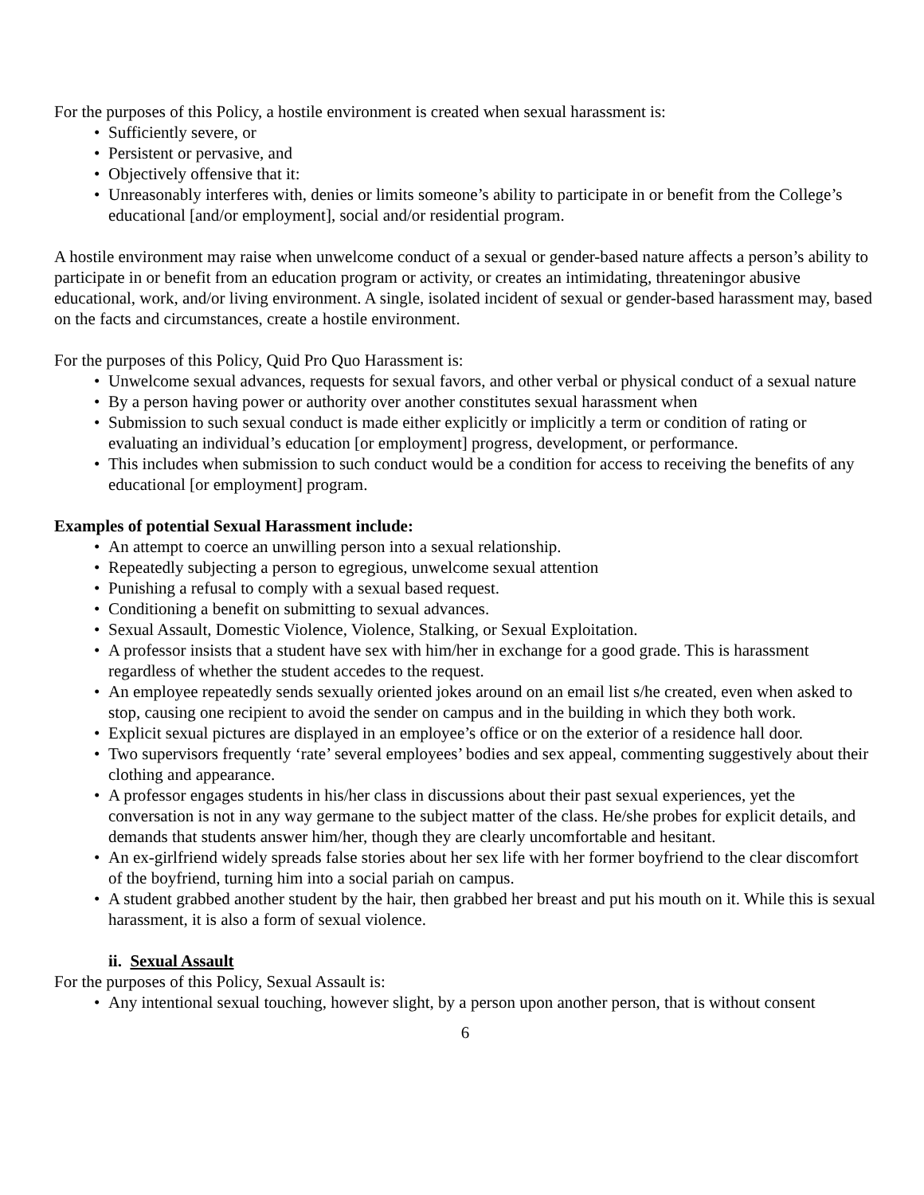For the purposes of this Policy, a hostile environment is created when sexual harassment is:
• Sufficiently severe, or
• Persistent or pervasive, and
• Objectively offensive that it:
• Unreasonably interferes with, denies or limits someone’s ability to participate in or benefit from the College’s educational [and/or employment], social and/or residential program.
A hostile environment may raise when unwelcome conduct of a sexual or gender-based nature affects a person’s ability to participate in or benefit from an education program or activity, or creates an intimidating, threateningor abusive educational, work, and/or living environment. A single, isolated incident of sexual or gender-based harassment may, based on the facts and circumstances, create a hostile environment.
For the purposes of this Policy, Quid Pro Quo Harassment is:
• Unwelcome sexual advances, requests for sexual favors, and other verbal or physical conduct of a sexual nature
• By a person having power or authority over another constitutes sexual harassment when
• Submission to such sexual conduct is made either explicitly or implicitly a term or condition of rating or evaluating an individual’s education [or employment] progress, development, or performance.
• This includes when submission to such conduct would be a condition for access to receiving the benefits of any educational [or employment] program.
Examples of potential Sexual Harassment include:
• An attempt to coerce an unwilling person into a sexual relationship.
• Repeatedly subjecting a person to egregious, unwelcome sexual attention
• Punishing a refusal to comply with a sexual based request.
• Conditioning a benefit on submitting to sexual advances.
• Sexual Assault, Domestic Violence, Violence, Stalking, or Sexual Exploitation.
• A professor insists that a student have sex with him/her in exchange for a good grade. This is harassment regardless of whether the student accedes to the request.
• An employee repeatedly sends sexually oriented jokes around on an email list s/he created, even when asked to stop, causing one recipient to avoid the sender on campus and in the building in which they both work.
• Explicit sexual pictures are displayed in an employee’s office or on the exterior of a residence hall door.
• Two supervisors frequently ‘rate’ several employees’ bodies and sex appeal, commenting suggestively about their clothing and appearance.
• A professor engages students in his/her class in discussions about their past sexual experiences, yet the conversation is not in any way germane to the subject matter of the class. He/she probes for explicit details, and demands that students answer him/her, though they are clearly uncomfortable and hesitant.
• An ex-girlfriend widely spreads false stories about her sex life with her former boyfriend to the clear discomfort of the boyfriend, turning him into a social pariah on campus.
• A student grabbed another student by the hair, then grabbed her breast and put his mouth on it. While this is sexual harassment, it is also a form of sexual violence.
ii. Sexual Assault
For the purposes of this Policy, Sexual Assault is:
• Any intentional sexual touching, however slight, by a person upon another person, that is without consent
6